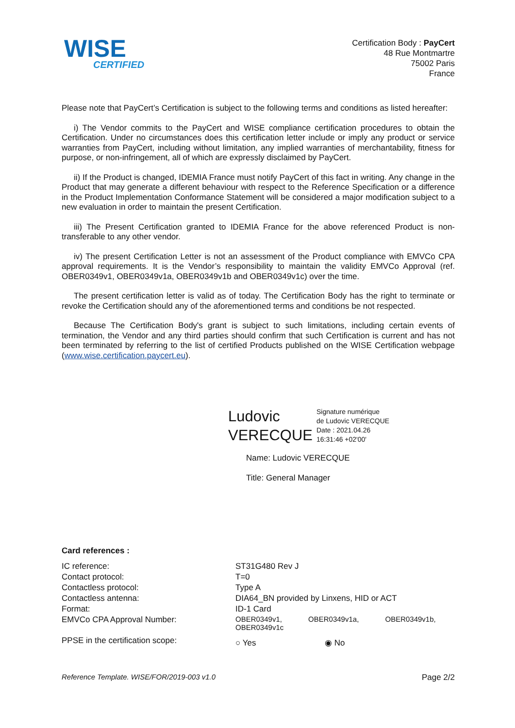WISE
CERTIFIED
Certification Body : PayCert
48 Rue Montmartre
75002 Paris
France
Please note that PayCert’s Certification is subject to the following terms and conditions as listed hereafter:
i) The Vendor commits to the PayCert and WISE compliance certification procedures to obtain the Certification. Under no circumstances does this certification letter include or imply any product or service warranties from PayCert, including without limitation, any implied warranties of merchantability, fitness for purpose, or non-infringement, all of which are expressly disclaimed by PayCert.
ii) If the Product is changed, IDEMIA France must notify PayCert of this fact in writing. Any change in the Product that may generate a different behaviour with respect to the Reference Specification or a difference in the Product Implementation Conformance Statement will be considered a major modification subject to a new evaluation in order to maintain the present Certification.
iii) The Present Certification granted to IDEMIA France for the above referenced Product is non-transferable to any other vendor.
iv) The present Certification Letter is not an assessment of the Product compliance with EMVCo CPA approval requirements. It is the Vendor’s responsibility to maintain the validity EMVCo Approval (ref. OBER0349v1, OBER0349v1a, OBER0349v1b and OBER0349v1c) over the time.
The present certification letter is valid as of today. The Certification Body has the right to terminate or revoke the Certification should any of the aforementioned terms and conditions be not respected.
Because The Certification Body's grant is subject to such limitations, including certain events of termination, the Vendor and any third parties should confirm that such Certification is current and has not been terminated by referring to the list of certified Products published on the WISE Certification webpage (www.wise.certification.paycert.eu).
Ludovic
VERECQUE
Signature numérique
de Ludovic VERECQUE
Date : 2021.04.26
16:31:46 +02'00'
Name: Ludovic VERECQUE
Title: General Manager
Card references :
| IC reference: | ST31G480 Rev J |
| Contact protocol: | T=0 |
| Contactless protocol: | Type A |
| Contactless antenna: | DIA64_BN provided by Linxens, HID or ACT |
| Format: | ID-1 Card |
| EMVCo CPA Approval Number: | OBER0349v1, OBER0349v1a, OBER0349v1b, OBER0349v1c |
| PPSE in the certification scope: | ○ Yes ◉ No |
Reference Template. WISE/FOR/2019-003 v1.0 Page 2/2